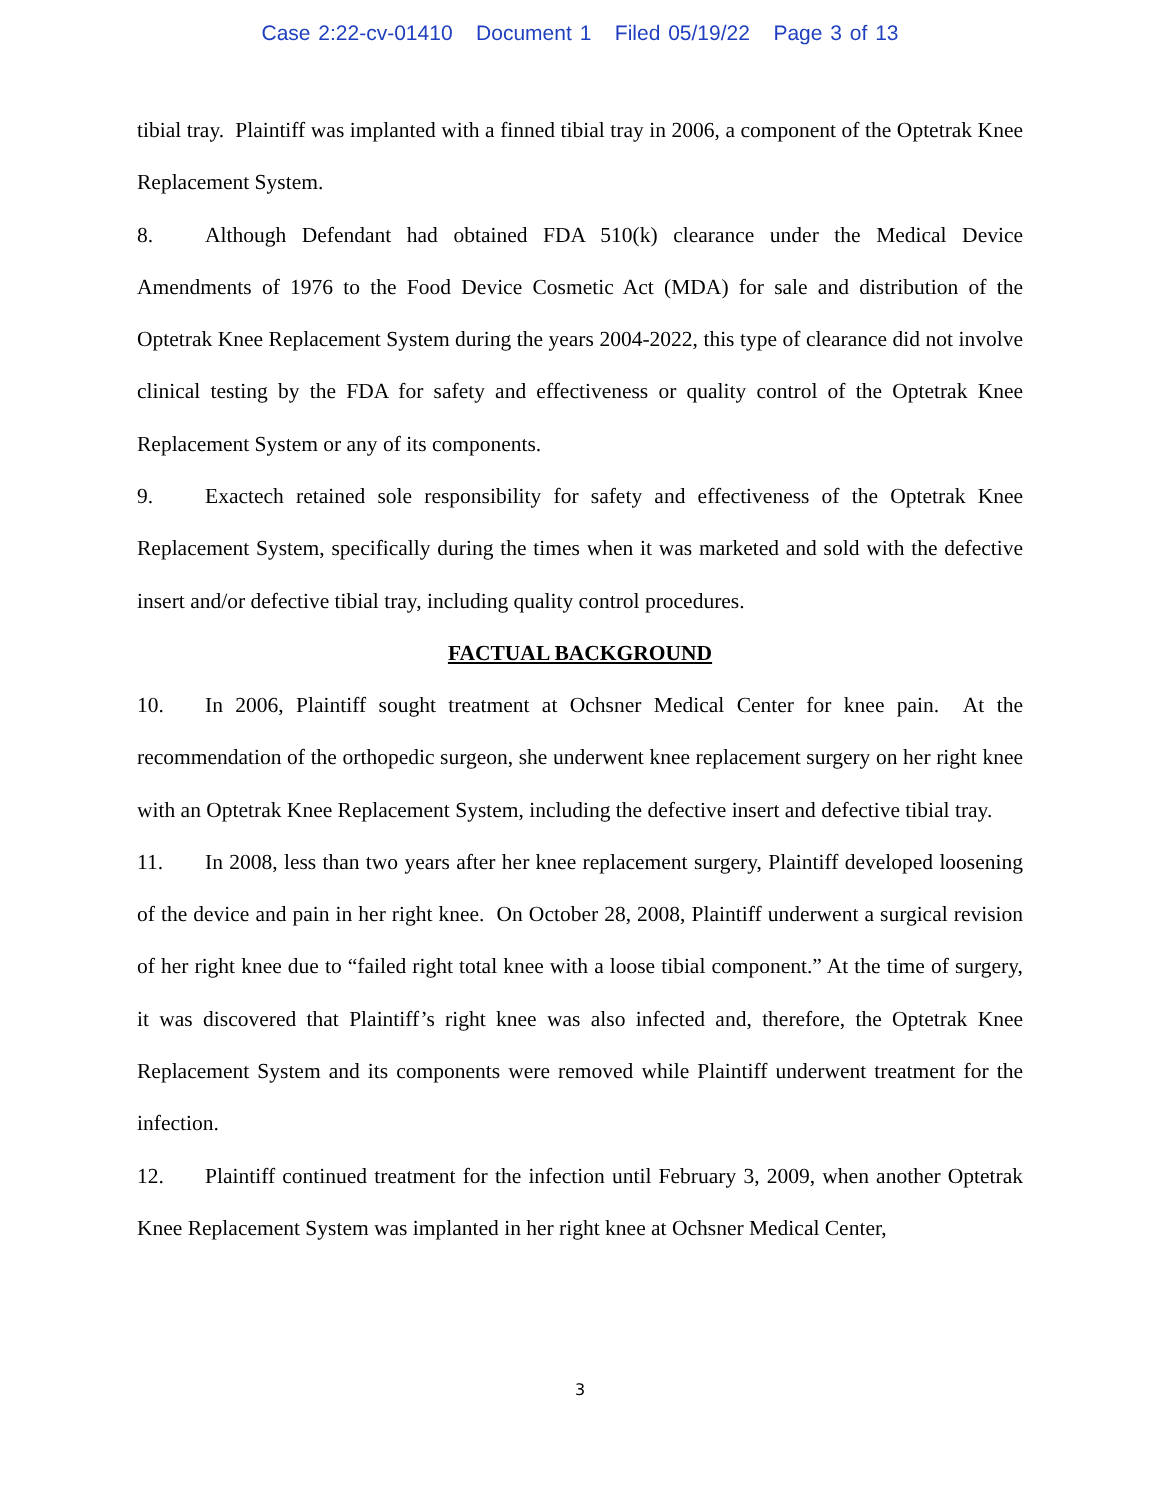Case 2:22-cv-01410 Document 1 Filed 05/19/22 Page 3 of 13
tibial tray. Plaintiff was implanted with a finned tibial tray in 2006, a component of the Optetrak Knee Replacement System.
8. Although Defendant had obtained FDA 510(k) clearance under the Medical Device Amendments of 1976 to the Food Device Cosmetic Act (MDA) for sale and distribution of the Optetrak Knee Replacement System during the years 2004-2022, this type of clearance did not involve clinical testing by the FDA for safety and effectiveness or quality control of the Optetrak Knee Replacement System or any of its components.
9. Exactech retained sole responsibility for safety and effectiveness of the Optetrak Knee Replacement System, specifically during the times when it was marketed and sold with the defective insert and/or defective tibial tray, including quality control procedures.
FACTUAL BACKGROUND
10. In 2006, Plaintiff sought treatment at Ochsner Medical Center for knee pain. At the recommendation of the orthopedic surgeon, she underwent knee replacement surgery on her right knee with an Optetrak Knee Replacement System, including the defective insert and defective tibial tray.
11. In 2008, less than two years after her knee replacement surgery, Plaintiff developed loosening of the device and pain in her right knee. On October 28, 2008, Plaintiff underwent a surgical revision of her right knee due to “failed right total knee with a loose tibial component.” At the time of surgery, it was discovered that Plaintiff’s right knee was also infected and, therefore, the Optetrak Knee Replacement System and its components were removed while Plaintiff underwent treatment for the infection.
12. Plaintiff continued treatment for the infection until February 3, 2009, when another Optetrak Knee Replacement System was implanted in her right knee at Ochsner Medical Center,
3